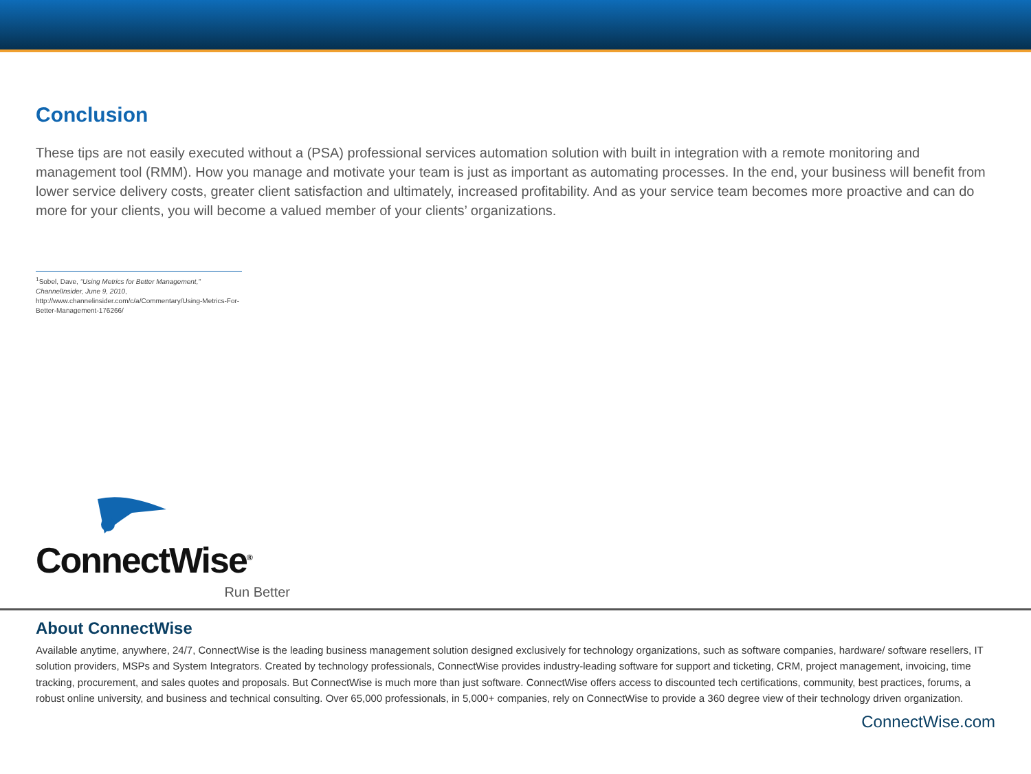Conclusion
These tips are not easily executed without a (PSA) professional services automation solution with built in integration with a remote monitoring and management tool (RMM). How you manage and motivate your team is just as important as automating processes. In the end, your business will benefit from lower service delivery costs, greater client satisfaction and ultimately, increased profitability. And as your service team becomes more proactive and can do more for your clients, you will become a valued member of your clients’ organizations.
<sup>1</sup> Sobel, Dave, “Using Metrics for Better Management,” ChannelInsider, June 9, 2010, http://www.channelinsider.com/c/a/Commentary/Using-Metrics-For-Better-Management-176266/
ConnectWise<sup>®</sup>
Run Better
About ConnectWise
Available anytime, anywhere, 24/7, ConnectWise is the leading business management solution designed exclusively for technology organizations, such as software companies, hardware/ software resellers, IT solution providers, MSPs and System Integrators. Created by technology professionals, ConnectWise provides industry-leading software for support and ticketing, CRM, project management, invoicing, time tracking, procurement, and sales quotes and proposals. But ConnectWise is much more than just software. ConnectWise offers access to discounted tech certifications, community, best practices, forums, a robust online university, and business and technical consulting. Over 65,000 professionals, in 5,000+ companies, rely on ConnectWise to provide a 360 degree view of their technology driven organization.
ConnectWise.com